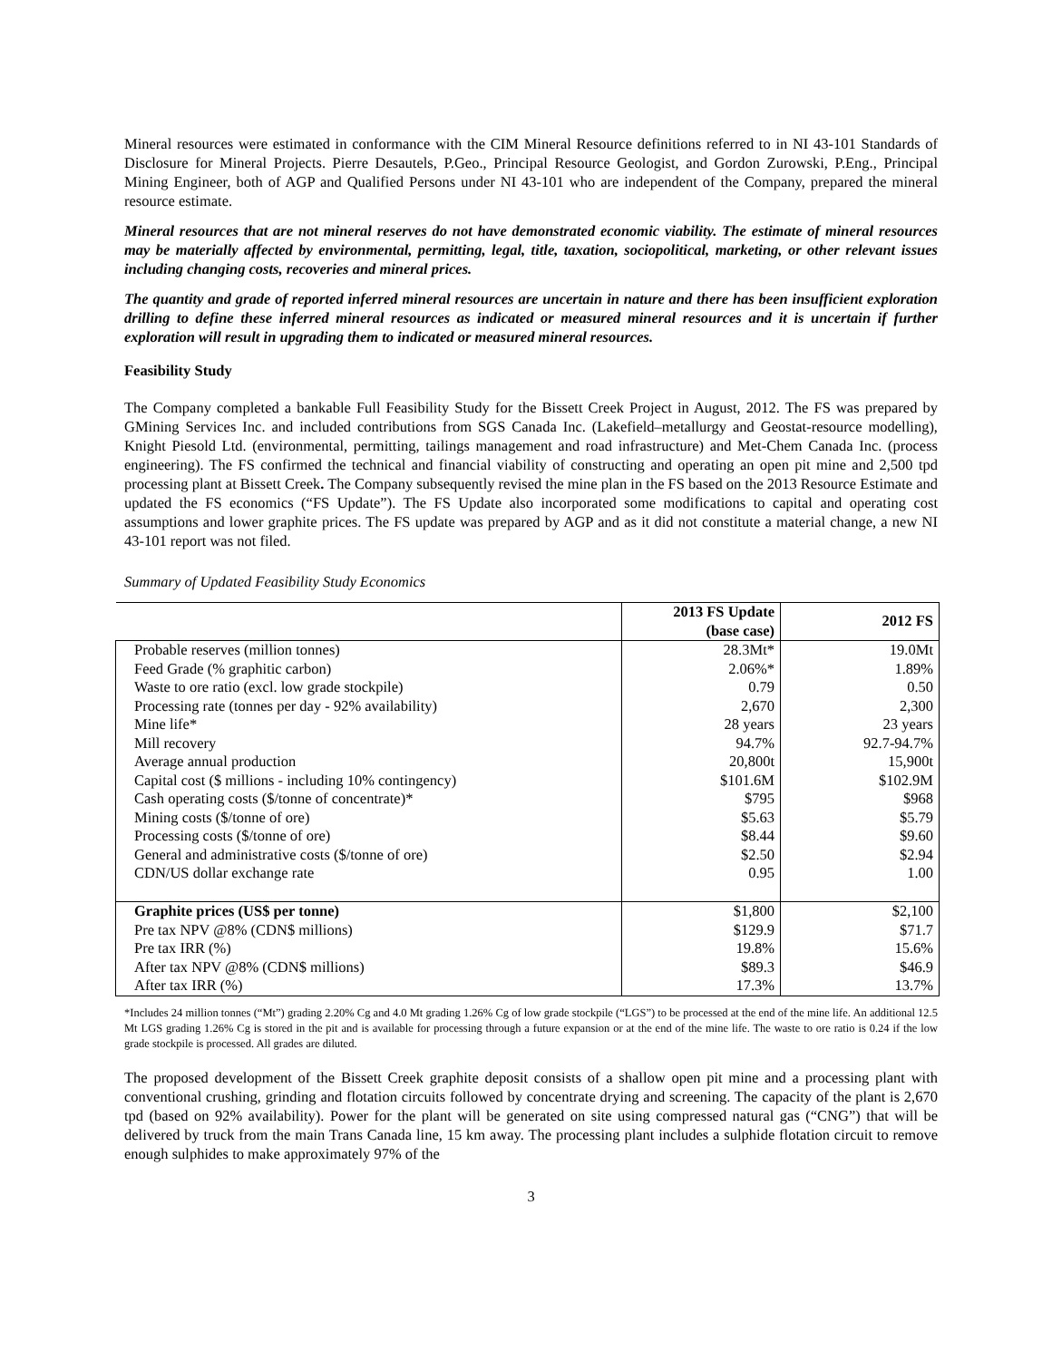Mineral resources were estimated in conformance with the CIM Mineral Resource definitions referred to in NI 43-101 Standards of Disclosure for Mineral Projects. Pierre Desautels, P.Geo., Principal Resource Geologist, and Gordon Zurowski, P.Eng., Principal Mining Engineer, both of AGP and Qualified Persons under NI 43-101 who are independent of the Company, prepared the mineral resource estimate.
Mineral resources that are not mineral reserves do not have demonstrated economic viability. The estimate of mineral resources may be materially affected by environmental, permitting, legal, title, taxation, sociopolitical, marketing, or other relevant issues including changing costs, recoveries and mineral prices.
The quantity and grade of reported inferred mineral resources are uncertain in nature and there has been insufficient exploration drilling to define these inferred mineral resources as indicated or measured mineral resources and it is uncertain if further exploration will result in upgrading them to indicated or measured mineral resources.
Feasibility Study
The Company completed a bankable Full Feasibility Study for the Bissett Creek Project in August, 2012. The FS was prepared by GMining Services Inc. and included contributions from SGS Canada Inc. (Lakefield–metallurgy and Geostat-resource modelling), Knight Piesold Ltd. (environmental, permitting, tailings management and road infrastructure) and Met-Chem Canada Inc. (process engineering). The FS confirmed the technical and financial viability of constructing and operating an open pit mine and 2,500 tpd processing plant at Bissett Creek. The Company subsequently revised the mine plan in the FS based on the 2013 Resource Estimate and updated the FS economics (“FS Update”). The FS Update also incorporated some modifications to capital and operating cost assumptions and lower graphite prices. The FS update was prepared by AGP and as it did not constitute a material change, a new NI 43-101 report was not filed.
Summary of Updated Feasibility Study Economics
| | 2013 FS Update (base case) | 2012 FS |
| Probable reserves (million tonnes) | 28.3Mt* | 19.0Mt |
| Feed Grade (% graphitic carbon) | 2.06%* | 1.89% |
| Waste to ore ratio (excl. low grade stockpile) | 0.79 | 0.50 |
| Processing rate (tonnes per day - 92% availability) | 2,670 | 2,300 |
| Mine life* | 28 years | 23 years |
| Mill recovery | 94.7% | 92.7-94.7% |
| Average annual production | 20,800t | 15,900t |
| Capital cost ($ millions - including 10% contingency) | $101.6M | $102.9M |
| Cash operating costs ($/tonne of concentrate)* | $795 | $968 |
| Mining costs ($/tonne of ore) | $5.63 | $5.79 |
| Processing costs ($/tonne of ore) | $8.44 | $9.60 |
| General and administrative costs ($/tonne of ore) | $2.50 | $2.94 |
| CDN/US dollar exchange rate | 0.95 | 1.00 |
| Graphite prices (US$ per tonne) | $1,800 | $2,100 |
| Pre tax NPV @8% (CDN$ millions) | $129.9 | $71.7 |
| Pre tax IRR (%) | 19.8% | 15.6% |
| After tax NPV @8% (CDN$ millions) | $89.3 | $46.9 |
| After tax IRR (%) | 17.3% | 13.7% |
*Includes 24 million tonnes (“Mt”) grading 2.20% Cg and 4.0 Mt grading 1.26% Cg of low grade stockpile (“LGS”) to be processed at the end of the mine life. An additional 12.5 Mt LGS grading 1.26% Cg is stored in the pit and is available for processing through a future expansion or at the end of the mine life. The waste to ore ratio is 0.24 if the low grade stockpile is processed. All grades are diluted.
The proposed development of the Bissett Creek graphite deposit consists of a shallow open pit mine and a processing plant with conventional crushing, grinding and flotation circuits followed by concentrate drying and screening. The capacity of the plant is 2,670 tpd (based on 92% availability). Power for the plant will be generated on site using compressed natural gas (“CNG”) that will be delivered by truck from the main Trans Canada line, 15 km away. The processing plant includes a sulphide flotation circuit to remove enough sulphides to make approximately 97% of the
3